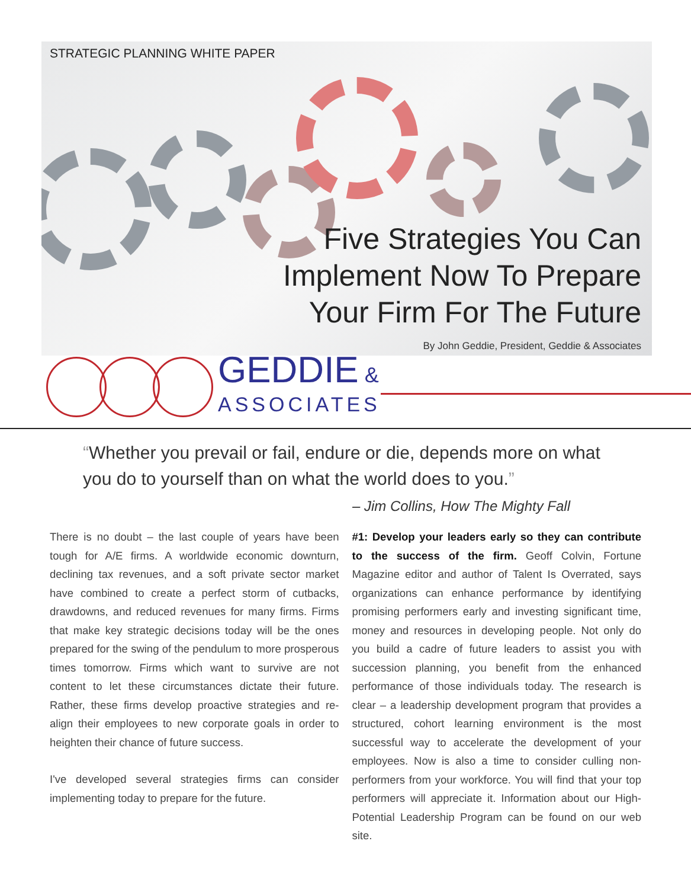STRATEGIC PLANNING WHITE PAPER
Five Strategies You Can
Implement Now To Prepare
Your Firm For The Future
By John Geddie, President, Geddie & Associates
GEDDIE &
ASSOCIATES
“Whether you prevail or fail, endure or die, depends more on what you do to yourself than on what the world does to you.”
– Jim Collins, How The Mighty Fall
There is no doubt – the last couple of years have been tough for A/E firms. A worldwide economic downturn, declining tax revenues, and a soft private sector market have combined to create a perfect storm of cutbacks, drawdowns, and reduced revenues for many firms. Firms that make key strategic decisions today will be the ones prepared for the swing of the pendulum to more prosperous times tomorrow. Firms which want to survive are not content to let these circumstances dictate their future. Rather, these firms develop proactive strategies and re-align their employees to new corporate goals in order to heighten their chance of future success.
I've developed several strategies firms can consider implementing today to prepare for the future.
#1: Develop your leaders early so they can contribute to the success of the firm. Geoff Colvin, Fortune Magazine editor and author of Talent Is Overrated, says organizations can enhance performance by identifying promising performers early and investing significant time, money and resources in developing people. Not only do you build a cadre of future leaders to assist you with succession planning, you benefit from the enhanced performance of those individuals today. The research is clear – a leadership development program that provides a structured, cohort learning environment is the most successful way to accelerate the development of your employees. Now is also a time to consider culling non-performers from your workforce. You will find that your top performers will appreciate it. Information about our High-Potential Leadership Program can be found on our web site.